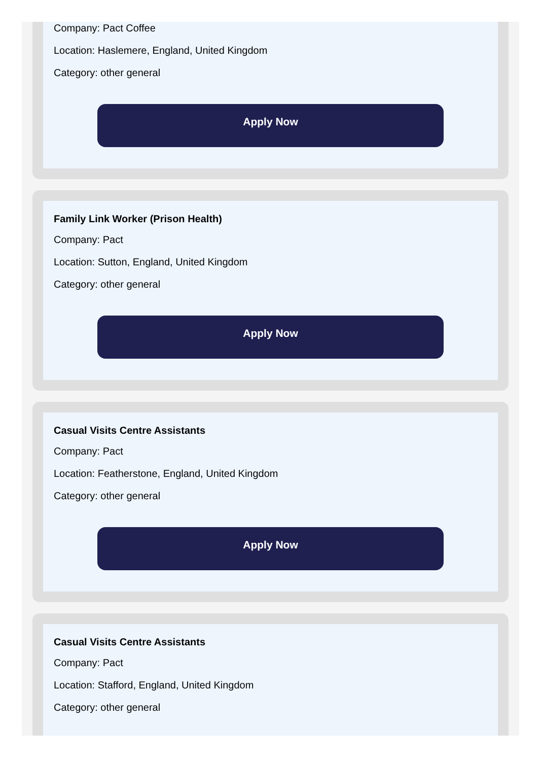Company: Pact Coffee
Location: Haslemere, England, United Kingdom
Category: other general
Apply Now
Family Link Worker (Prison Health)
Company: Pact
Location: Sutton, England, United Kingdom
Category: other general
Apply Now
Casual Visits Centre Assistants
Company: Pact
Location: Featherstone, England, United Kingdom
Category: other general
Apply Now
Casual Visits Centre Assistants
Company: Pact
Location: Stafford, England, United Kingdom
Category: other general